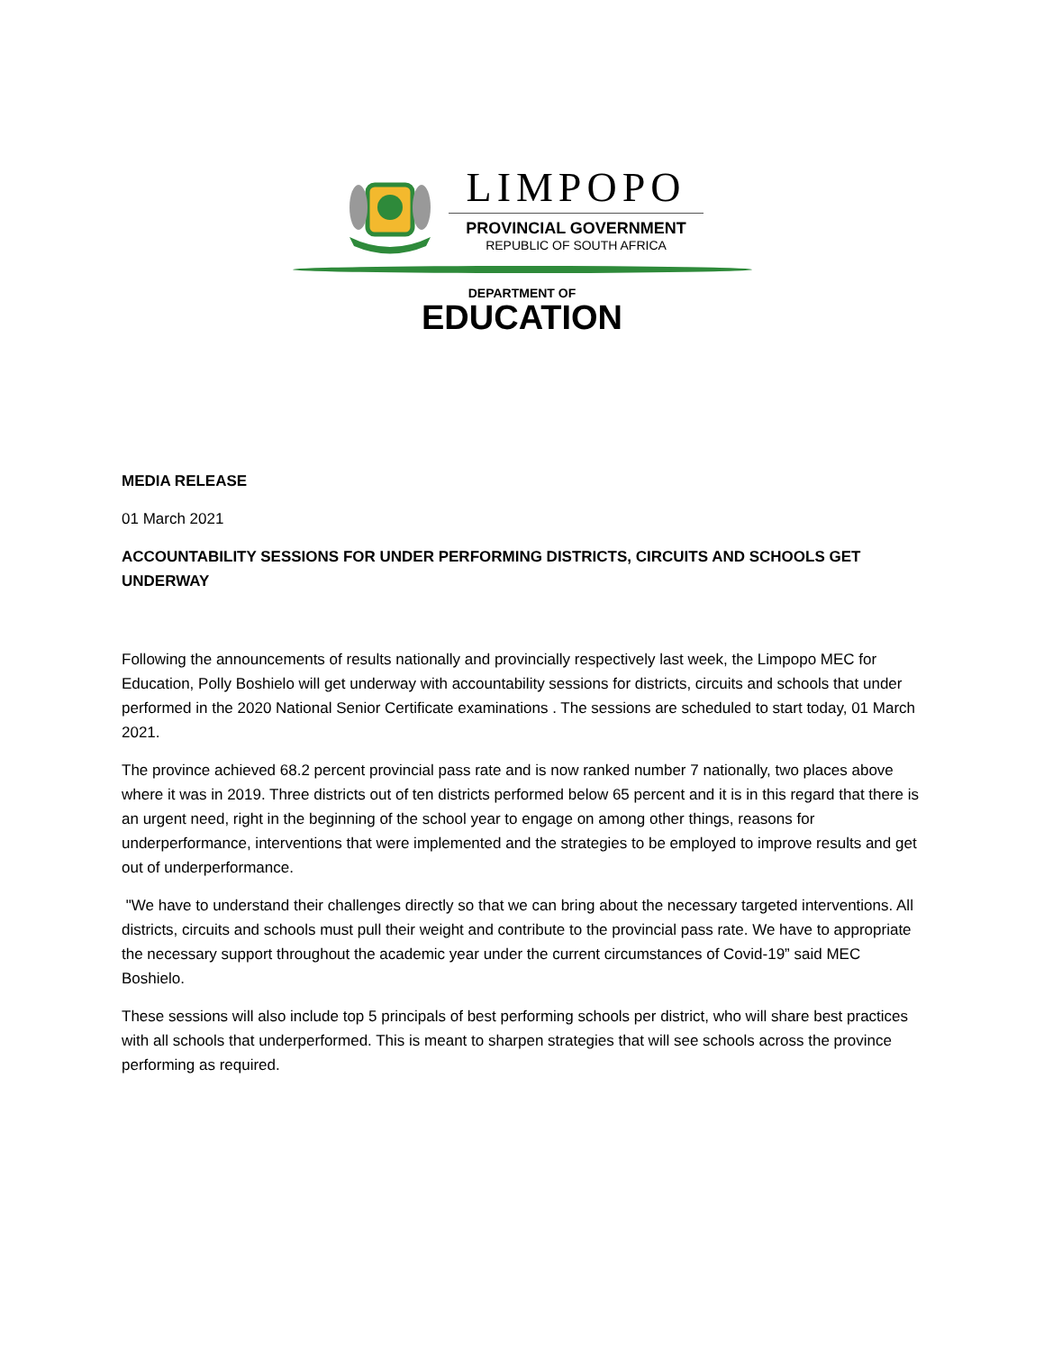LIMPOPO
PROVINCIAL GOVERNMENT
REPUBLIC OF SOUTH AFRICA
DEPARTMENT OF
EDUCATION
MEDIA RELEASE
01 March 2021
ACCOUNTABILITY SESSIONS FOR UNDER PERFORMING DISTRICTS, CIRCUITS AND SCHOOLS GET UNDERWAY
Following the announcements of results nationally and provincially respectively last week, the Limpopo MEC for Education, Polly Boshielo will get underway with accountability sessions for districts, circuits and schools that under performed in the 2020 National Senior Certificate examinations . The sessions are scheduled to start today, 01 March 2021.
The province achieved 68.2 percent provincial pass rate and is now ranked number 7 nationally, two places above where it was in 2019. Three districts out of ten districts performed below 65 percent and it is in this regard that there is an urgent need, right in the beginning of the school year to engage on among other things, reasons for underperformance, interventions that were implemented and the strategies to be employed to improve results and get out of underperformance.
"We have to understand their challenges directly so that we can bring about the necessary targeted interventions. All districts, circuits and schools must pull their weight and contribute to the provincial pass rate. We have to appropriate the necessary support throughout the academic year under the current circumstances of Covid-19” said MEC Boshielo.
These sessions will also include top 5 principals of best performing schools per district, who will share best practices with all schools that underperformed. This is meant to sharpen strategies that will see schools across the province performing as required.